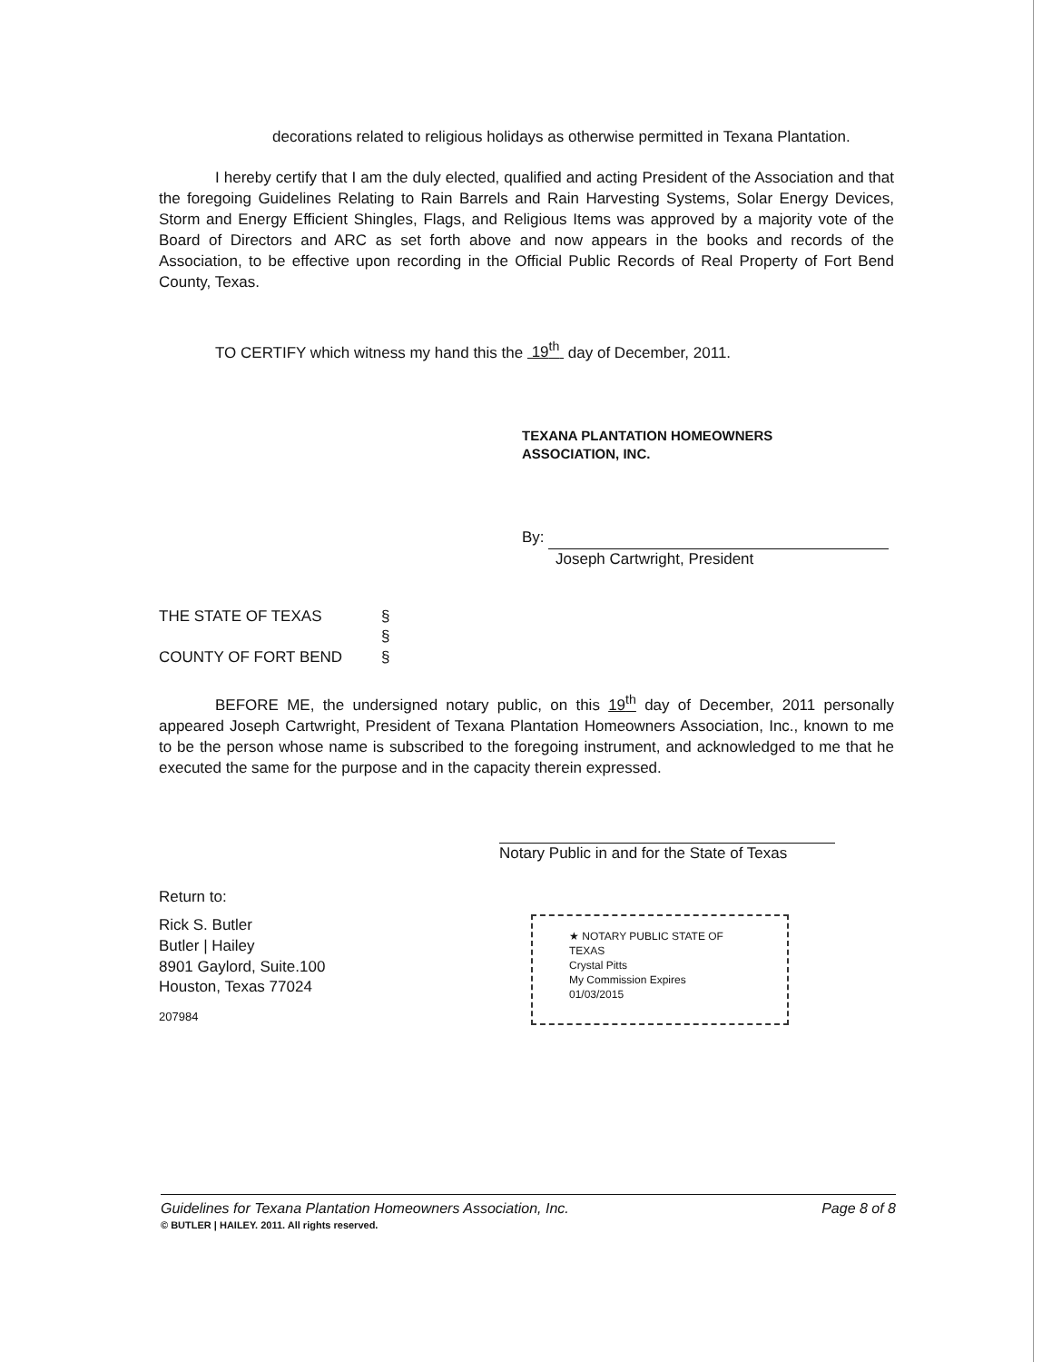decorations related to religious holidays as otherwise permitted in Texana Plantation.
I hereby certify that I am the duly elected, qualified and acting President of the Association and that the foregoing Guidelines Relating to Rain Barrels and Rain Harvesting Systems, Solar Energy Devices, Storm and Energy Efficient Shingles, Flags, and Religious Items was approved by a majority vote of the Board of Directors and ARC as set forth above and now appears in the books and records of the Association, to be effective upon recording in the Official Public Records of Real Property of Fort Bend County, Texas.
TO CERTIFY which witness my hand this the 19<sup>th</sup> day of December, 2011.
TEXANA PLANTATION HOMEOWNERS
ASSOCIATION, INC.
By:
Joseph Cartwright, President
THE STATE OF TEXAS
COUNTY OF FORT BEND
§
§
§
BEFORE ME, the undersigned notary public, on this 19<sup>th</sup> day of December, 2011 personally appeared Joseph Cartwright, President of Texana Plantation Homeowners Association, Inc., known to me to be the person whose name is subscribed to the foregoing instrument, and acknowledged to me that he executed the same for the purpose and in the capacity therein expressed.
Notary Public in and for the State of Texas
Return to:
Rick S. Butler
Butler | Hailey
8901 Gaylord, Suite.100
Houston, Texas 77024
207984
★ NOTARY PUBLIC STATE OF TEXAS
Crystal Pitts
My Commission Expires
01/03/2015
Guidelines for Texana Plantation Homeowners Association, Inc. Page 8 of 8
© BUTLER | HAILEY. 2011. All rights reserved.